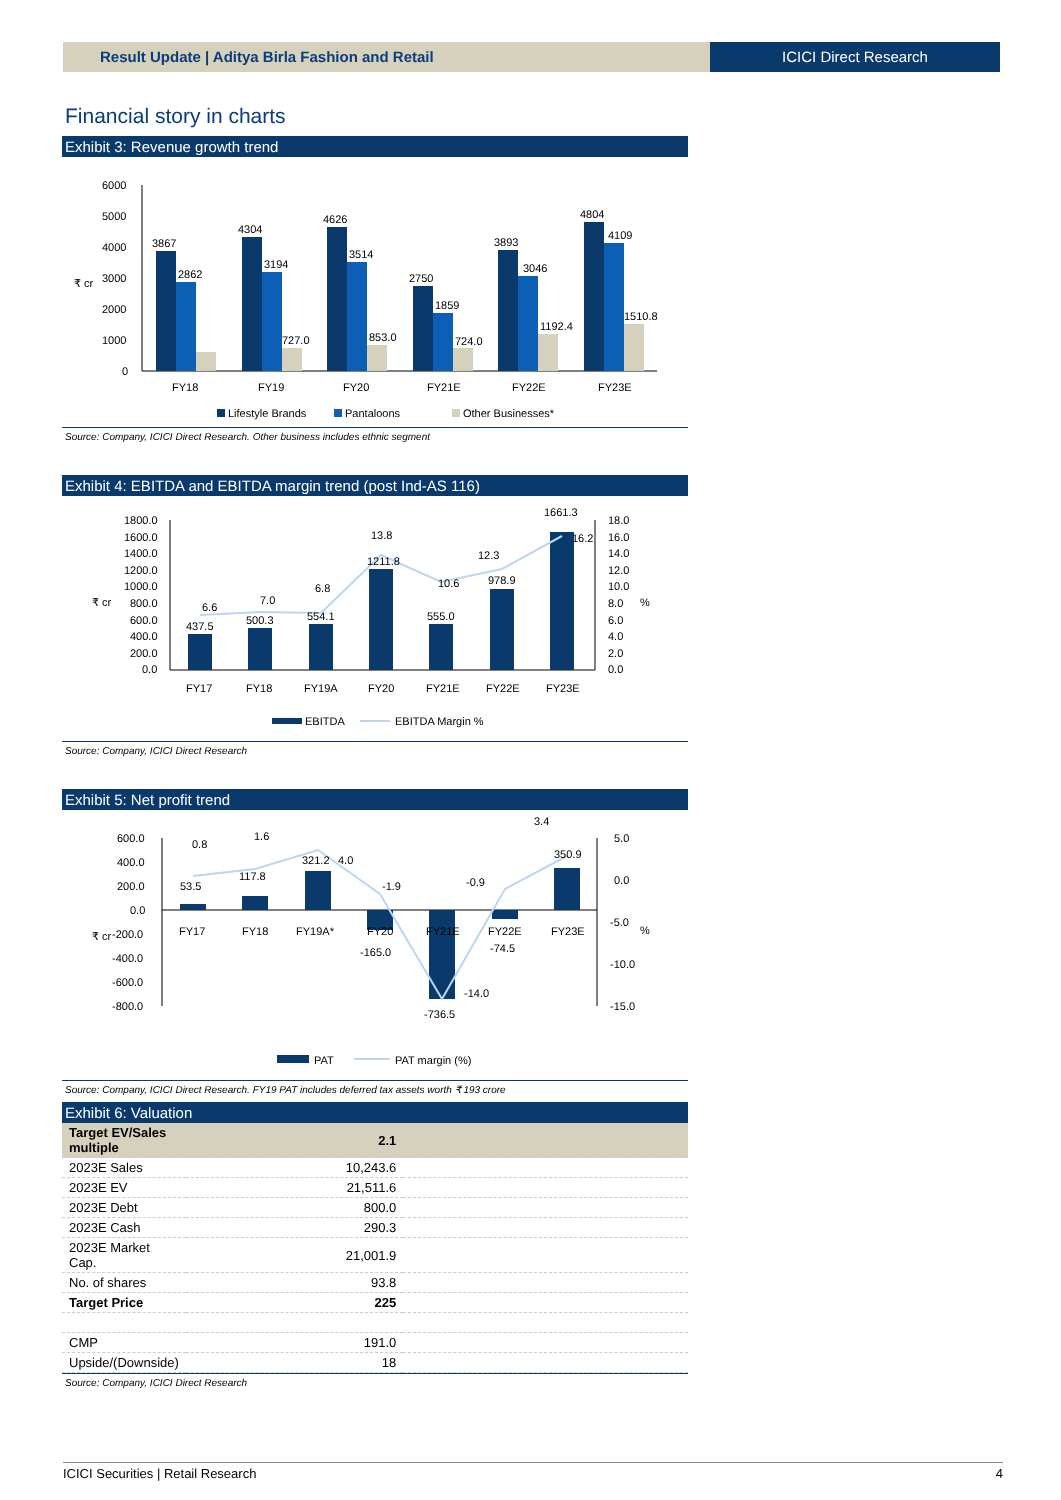Result Update | Aditya Birla Fashion and Retail
ICICI Direct Research
Financial story in charts
Exhibit 3: Revenue growth trend
6000
5000
4000
3000
2000
1000
0
₹ cr
3867
2862
4304
3194
727.0
4626
3514
853.0
2750
1859
724.0
3893
3046
1192.4
4804
4109
1510.8
FY18
FY19
FY20
FY21E
FY22E
FY23E
Lifestyle Brands
Pantaloons
Other Businesses*
Source: Company, ICICI Direct Research. Other business includes ethnic segment
Exhibit 4: EBITDA and EBITDA margin trend (post Ind-AS 116)
1800.0
1600.0
1400.0
1200.0
1000.0
800.0
600.0
400.0
200.0
0.0
18.0
16.0
14.0
12.0
10.0
8.0
6.0
4.0
2.0
0.0
₹ cr
%
437.5
6.6
500.3
7.0
554.1
6.8
1211.8
13.8
555.0
10.6
978.9
12.3
1661.3
16.2
FY17
FY18
FY19A
FY20
FY21E
FY22E
FY23E
EBITDA
EBITDA Margin %
Source: Company, ICICI Direct Research
Exhibit 5: Net profit trend
600.0
400.0
200.0
0.0
-200.0
-400.0
-600.0
-800.0
5.0
0.0
-5.0
-10.0
-15.0
₹ cr
%
53.5
0.8
117.8
1.6
321.2
4.0
-1.9
-165.0
-14.0
-736.5
-0.9
-74.5
350.9
3.4
FY17
FY18
FY19A*
FY20
FY21E
FY22E
FY23E
PAT
PAT margin (%)
Source: Company, ICICI Direct Research. FY19 PAT includes deferred tax assets worth ₹ 193 crore
Exhibit 6: Valuation
| Target EV/Sales multiple | 2.1 | |
| 2023E Sales | 10,243.6 | |
| 2023E EV | 21,511.6 | |
| 2023E Debt | 800.0 | |
| 2023E Cash | 290.3 | |
| 2023E Market Cap. | 21,001.9 | |
| No. of shares | 93.8 | |
| Target Price | 225 | |
| CMP | 191.0 | |
| Upside/(Downside) | 18 | |
Source: Company, ICICI Direct Research
ICICI Securities | Retail Research 4